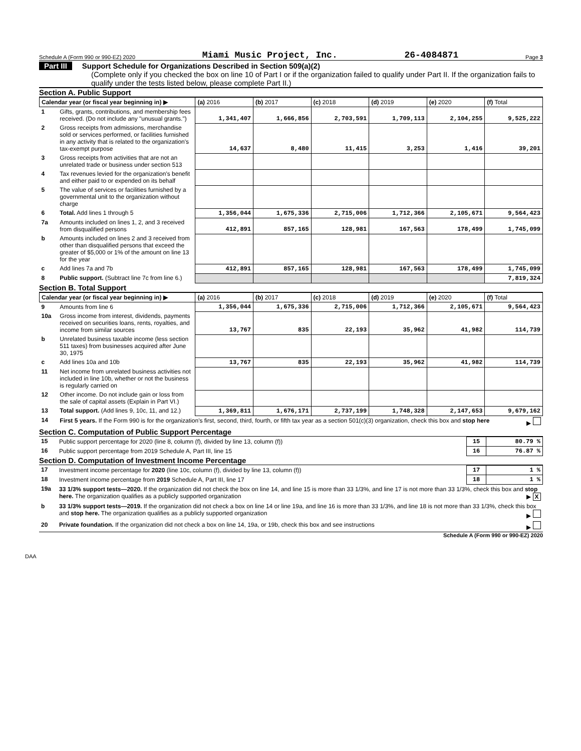Schedule A (Form 990 or 990-EZ) 2020 Miami Music Project, Inc. 26-4084871 Page 3
Part III Support Schedule for Organizations Described in Section 509(a)(2)
(Complete only if you checked the box on line 10 of Part I or if the organization failed to qualify under Part II. If the organization fails to qualify under the tests listed below, please complete Part II.)
Section A. Public Support
| Calendar year (or fiscal year beginning in) ▶ | | (a) 2016 | (b) 2017 | (c) 2018 | (d) 2019 | (e) 2020 | (f) Total |
| --- | --- | --- | --- | --- | --- | --- | --- |
| 1 | Gifts, grants, contributions, and membership fees received. (Do not include any "unusual grants.") | 1,341,407 | 1,666,856 | 2,703,591 | 1,709,113 | 2,104,255 | 9,525,222 |
| 2 | Gross receipts from admissions, merchandise sold or services performed, or facilities furnished in any activity that is related to the organization's tax-exempt purpose | 14,637 | 8,480 | 11,415 | 3,253 | 1,416 | 39,201 |
| 3 | Gross receipts from activities that are not an unrelated trade or business under section 513 | | | | | | |
| 4 | Tax revenues levied for the organization's benefit and either paid to or expended on its behalf | | | | | | |
| 5 | The value of services or facilities furnished by a governmental unit to the organization without charge | | | | | | |
| 6 | Total. Add lines 1 through 5 | 1,356,044 | 1,675,336 | 2,715,006 | 1,712,366 | 2,105,671 | 9,564,423 |
| 7a | Amounts included on lines 1, 2, and 3 received from disqualified persons | 412,891 | 857,165 | 128,981 | 167,563 | 178,499 | 1,745,099 |
| b | Amounts included on lines 2 and 3 received from other than disqualified persons that exceed the greater of $5,000 or 1% of the amount on line 13 for the year | | | | | | |
| c | Add lines 7a and 7b | 412,891 | 857,165 | 128,981 | 167,563 | 178,499 | 1,745,099 |
| 8 | Public support. (Subtract line 7c from line 6.) | | | | | | 7,819,324 |
Section B. Total Support
| Calendar year (or fiscal year beginning in) ▶ | | (a) 2016 | (b) 2017 | (c) 2018 | (d) 2019 | (e) 2020 | (f) Total |
| --- | --- | --- | --- | --- | --- | --- | --- |
| 9 | Amounts from line 6 | 1,356,044 | 1,675,336 | 2,715,006 | 1,712,366 | 2,105,671 | 9,564,423 |
| 10a | Gross income from interest, dividends, payments received on securities loans, rents, royalties, and income from similar sources | 13,767 | 835 | 22,193 | 35,962 | 41,982 | 114,739 |
| b | Unrelated business taxable income (less section 511 taxes) from businesses acquired after June 30, 1975 | | | | | | |
| c | Add lines 10a and 10b | 13,767 | 835 | 22,193 | 35,962 | 41,982 | 114,739 |
| 11 | Net income from unrelated business activities not included in line 10b, whether or not the business is regularly carried on | | | | | | |
| 12 | Other income. Do not include gain or loss from the sale of capital assets (Explain in Part VI.) | | | | | | |
| 13 | Total support. (Add lines 9, 10c, 11, and 12.) | 1,369,811 | 1,676,171 | 2,737,199 | 1,748,328 | 2,147,653 | 9,679,162 |
| 14 | First 5 years. If the Form 990 is for the organization's first, second, third, fourth, or fifth tax year as a section 501(c)(3) organization, check this box and stop here ▶ | | | | | | |
Section C. Computation of Public Support Percentage
| 15 | Public support percentage for 2020 (line 8, column (f), divided by line 13, column (f)) | 15 | 80.79 % |
| 16 | Public support percentage from 2019 Schedule A, Part III, line 15 | 16 | 76.87 % |
Section D. Computation of Investment Income Percentage
| 17 | Investment income percentage for 2020 (line 10c, column (f), divided by line 13, column (f)) | 17 | 1 % |
| 18 | Investment income percentage from 2019 Schedule A, Part III, line 17 | 18 | 1 % |
| 19a | 33 1/3% support tests—2020. If the organization did not check the box on line 14, and line 15 is more than 33 1/3%, and line 17 is not more than 33 1/3%, check this box and stop here. The organization qualifies as a publicly supported organization ▶ X | | |
| b | 33 1/3% support tests—2019. If the organization did not check a box on line 14 or line 19a, and line 16 is more than 33 1/3%, and line 18 is not more than 33 1/3%, check this box and stop here. The organization qualifies as a publicly supported organization ▶ | | |
| 20 | Private foundation. If the organization did not check a box on line 14, 19a, or 19b, check this box and see instructions ▶ | | |
Schedule A (Form 990 or 990-EZ) 2020
DAA